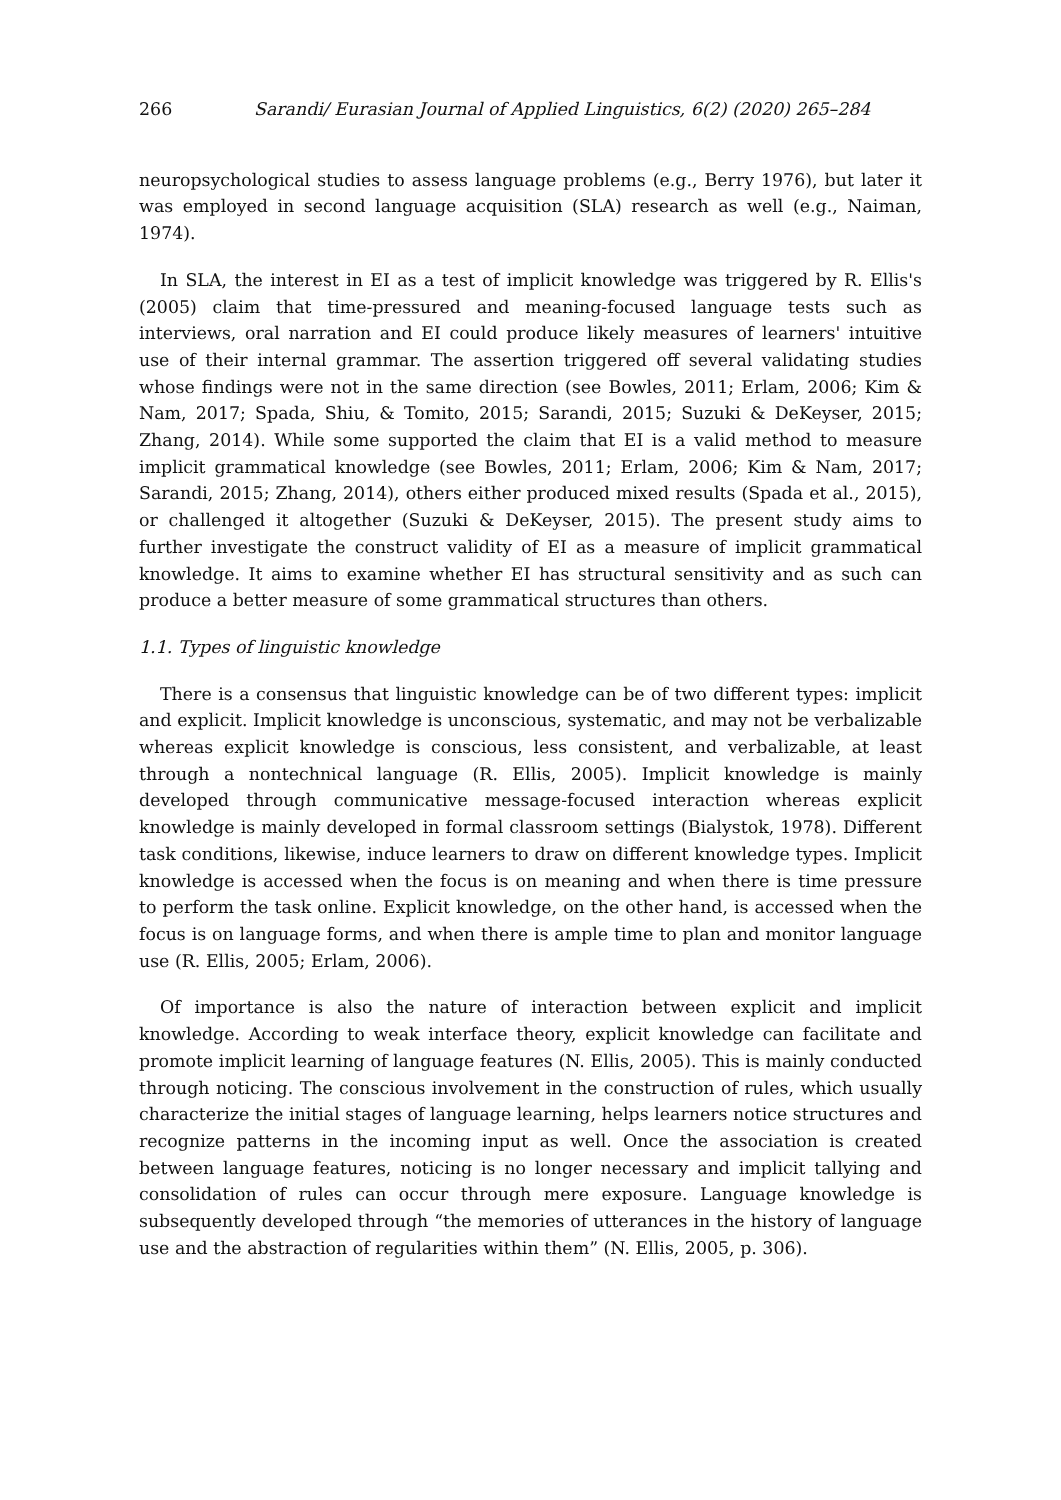266 Sarandi/ Eurasian Journal of Applied Linguistics, 6(2) (2020) 265–284
neuropsychological studies to assess language problems (e.g., Berry 1976), but later it was employed in second language acquisition (SLA) research as well (e.g., Naiman, 1974).
In SLA, the interest in EI as a test of implicit knowledge was triggered by R. Ellis's (2005) claim that time-pressured and meaning-focused language tests such as interviews, oral narration and EI could produce likely measures of learners' intuitive use of their internal grammar. The assertion triggered off several validating studies whose findings were not in the same direction (see Bowles, 2011; Erlam, 2006; Kim & Nam, 2017; Spada, Shiu, & Tomito, 2015; Sarandi, 2015; Suzuki & DeKeyser, 2015; Zhang, 2014). While some supported the claim that EI is a valid method to measure implicit grammatical knowledge (see Bowles, 2011; Erlam, 2006; Kim & Nam, 2017; Sarandi, 2015; Zhang, 2014), others either produced mixed results (Spada et al., 2015), or challenged it altogether (Suzuki & DeKeyser, 2015). The present study aims to further investigate the construct validity of EI as a measure of implicit grammatical knowledge. It aims to examine whether EI has structural sensitivity and as such can produce a better measure of some grammatical structures than others.
1.1. Types of linguistic knowledge
There is a consensus that linguistic knowledge can be of two different types: implicit and explicit. Implicit knowledge is unconscious, systematic, and may not be verbalizable whereas explicit knowledge is conscious, less consistent, and verbalizable, at least through a nontechnical language (R. Ellis, 2005). Implicit knowledge is mainly developed through communicative message-focused interaction whereas explicit knowledge is mainly developed in formal classroom settings (Bialystok, 1978). Different task conditions, likewise, induce learners to draw on different knowledge types. Implicit knowledge is accessed when the focus is on meaning and when there is time pressure to perform the task online. Explicit knowledge, on the other hand, is accessed when the focus is on language forms, and when there is ample time to plan and monitor language use (R. Ellis, 2005; Erlam, 2006).
Of importance is also the nature of interaction between explicit and implicit knowledge. According to weak interface theory, explicit knowledge can facilitate and promote implicit learning of language features (N. Ellis, 2005). This is mainly conducted through noticing. The conscious involvement in the construction of rules, which usually characterize the initial stages of language learning, helps learners notice structures and recognize patterns in the incoming input as well. Once the association is created between language features, noticing is no longer necessary and implicit tallying and consolidation of rules can occur through mere exposure. Language knowledge is subsequently developed through “the memories of utterances in the history of language use and the abstraction of regularities within them” (N. Ellis, 2005, p. 306).